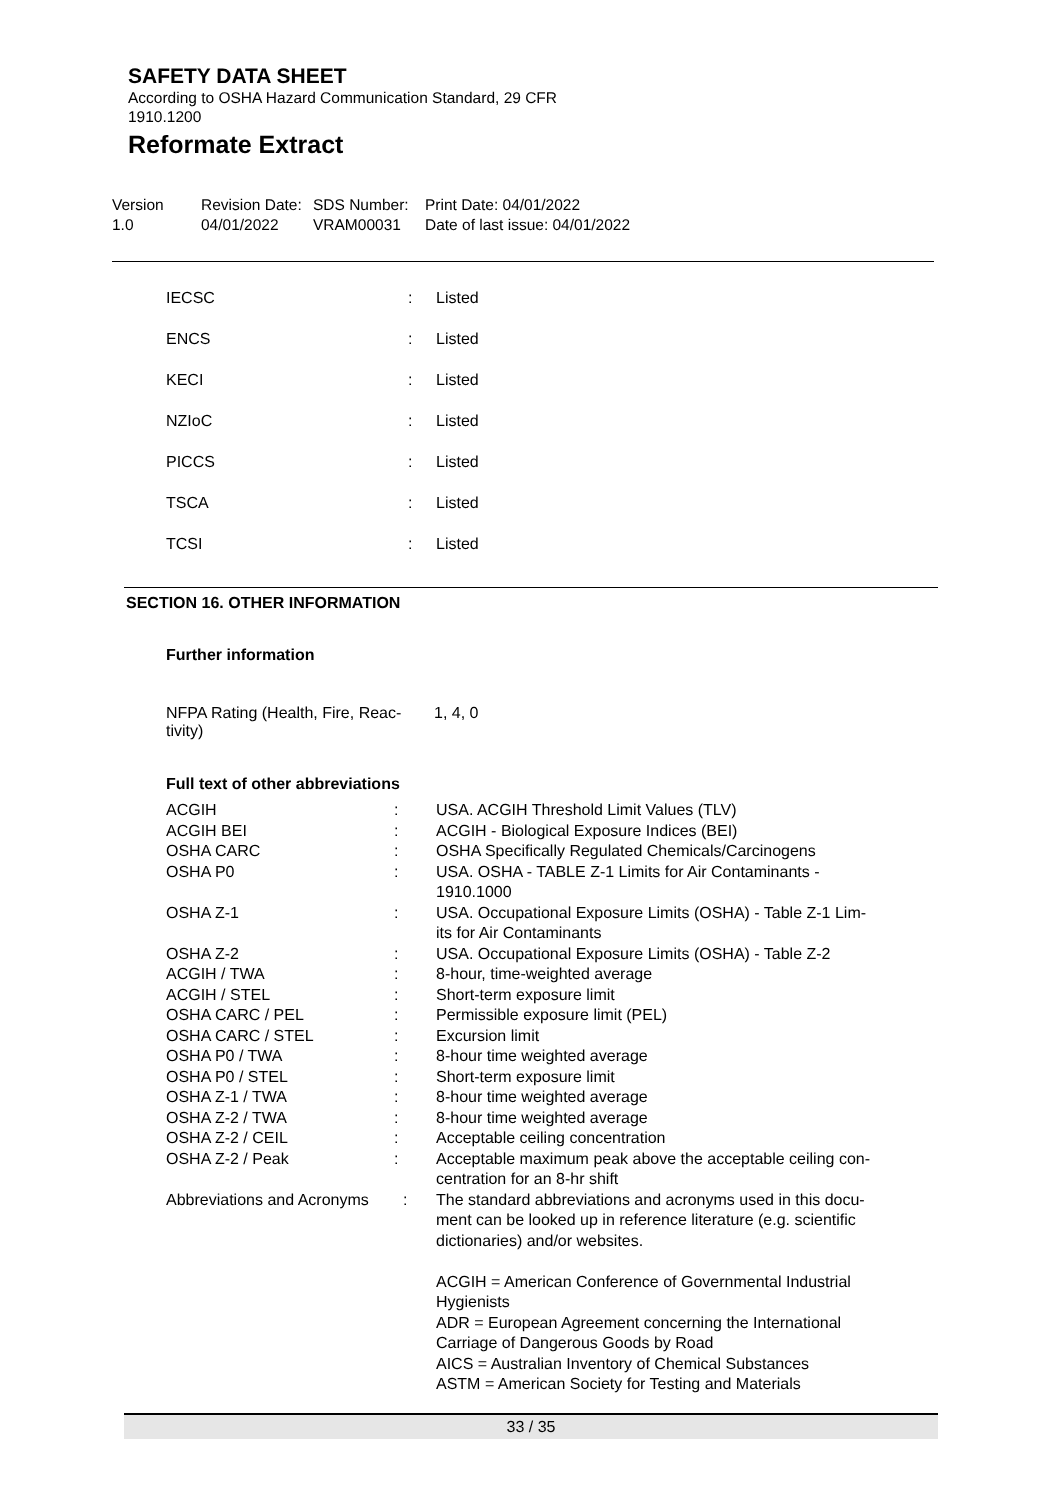SAFETY DATA SHEET
According to OSHA Hazard Communication Standard, 29 CFR
1910.1200
Reformate Extract
Version
1.0
Revision Date:
04/01/2022
SDS Number:
VRAM00031
Print Date: 04/01/2022
Date of last issue: 04/01/2022
| IECSC | : | Listed |
| ENCS | : | Listed |
| KECI | : | Listed |
| NZIoC | : | Listed |
| PICCS | : | Listed |
| TSCA | : | Listed |
| TCSI | : | Listed |
SECTION 16. OTHER INFORMATION
Further information
NFPA Rating (Health, Fire, Reac-
tivity)
1, 4, 0
Full text of other abbreviations
| ACGIH | : | USA. ACGIH Threshold Limit Values (TLV) |
| ACGIH BEI | : | ACGIH - Biological Exposure Indices (BEI) |
| OSHA CARC | : | OSHA Specifically Regulated Chemicals/Carcinogens |
| OSHA P0 | : | USA. OSHA - TABLE Z-1 Limits for Air Contaminants - 1910.1000 |
| OSHA Z-1 | : | USA. Occupational Exposure Limits (OSHA) - Table Z-1 Lim- its for Air Contaminants |
| OSHA Z-2 | : | USA. Occupational Exposure Limits (OSHA) - Table Z-2 |
| ACGIH / TWA | : | 8-hour, time-weighted average |
| ACGIH / STEL | : | Short-term exposure limit |
| OSHA CARC / PEL | : | Permissible exposure limit (PEL) |
| OSHA CARC / STEL | : | Excursion limit |
| OSHA P0 / TWA | : | 8-hour time weighted average |
| OSHA P0 / STEL | : | Short-term exposure limit |
| OSHA Z-1 / TWA | : | 8-hour time weighted average |
| OSHA Z-2 / TWA | : | 8-hour time weighted average |
| OSHA Z-2 / CEIL | : | Acceptable ceiling concentration |
| OSHA Z-2 / Peak | : | Acceptable maximum peak above the acceptable ceiling con- centration for an 8-hr shift |
| Abbreviations and Acronyms | : | The standard abbreviations and acronyms used in this docu- ment can be looked up in reference literature (e.g. scientific dictionaries) and/or websites. ACGIH = American Conference of Governmental Industrial Hygienists ADR = European Agreement concerning the International Carriage of Dangerous Goods by Road AICS = Australian Inventory of Chemical Substances ASTM = American Society for Testing and Materials |
33 / 35